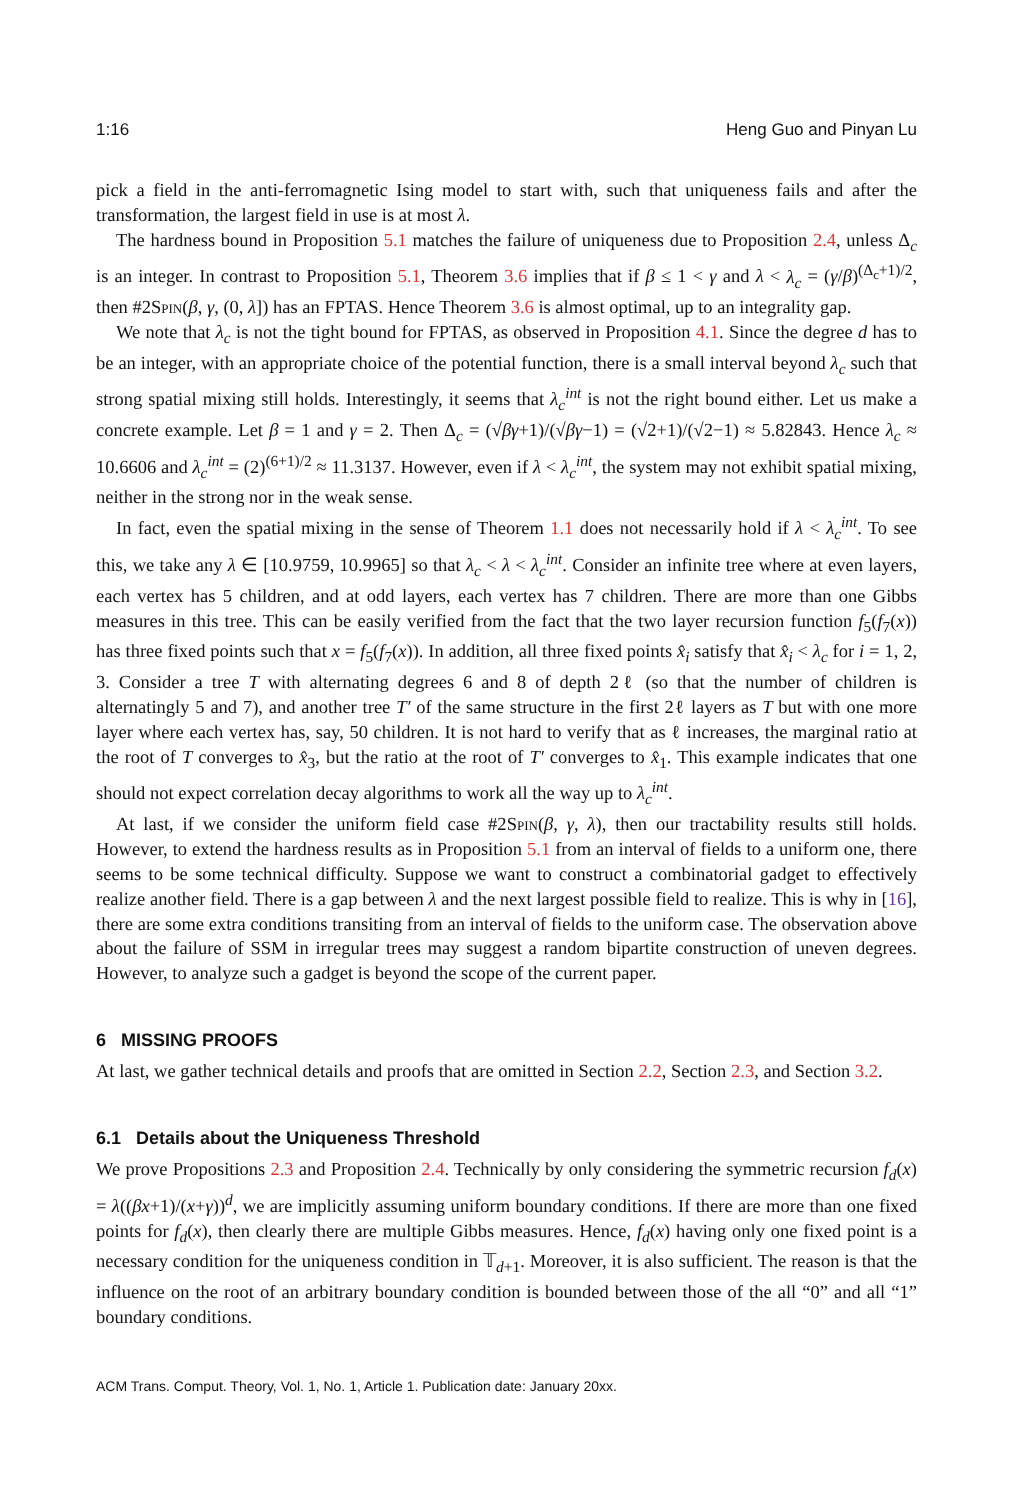1:16 Heng Guo and Pinyan Lu
pick a field in the anti-ferromagnetic Ising model to start with, such that uniqueness fails and after the transformation, the largest field in use is at most λ.
The hardness bound in Proposition 5.1 matches the failure of uniqueness due to Proposition 2.4, unless Δ<sub>c</sub> is an integer. In contrast to Proposition 5.1, Theorem 3.6 implies that if β ≤ 1 < γ and λ < λ<sub>c</sub> = (γ/β)<sup>(Δ<sub>c</sub>+1)/2</sup>, then #2Spin(β, γ, (0, λ]) has an FPTAS. Hence Theorem 3.6 is almost optimal, up to an integrality gap.
We note that λ<sub>c</sub> is not the tight bound for FPTAS, as observed in Proposition 4.1. Since the degree d has to be an integer, with an appropriate choice of the potential function, there is a small interval beyond λ<sub>c</sub> such that strong spatial mixing still holds. Interestingly, it seems that λ<sub>c</sub><sup>int</sup> is not the right bound either. Let us make a concrete example. Let β = 1 and γ = 2. Then Δ<sub>c</sub> = (√βγ+1)/(√βγ−1) = (√2+1)/(√2−1) ≈ 5.82843. Hence λ<sub>c</sub> ≈ 10.6606 and λ<sub>c</sub><sup>int</sup> = (2)<sup>(6+1)/2</sup> ≈ 11.3137. However, even if λ < λ<sub>c</sub><sup>int</sup>, the system may not exhibit spatial mixing, neither in the strong nor in the weak sense.
In fact, even the spatial mixing in the sense of Theorem 1.1 does not necessarily hold if λ < λ<sub>c</sub><sup>int</sup>. To see this, we take any λ ∈ [10.9759, 10.9965] so that λ<sub>c</sub> < λ < λ<sub>c</sub><sup>int</sup>. Consider an infinite tree where at even layers, each vertex has 5 children, and at odd layers, each vertex has 7 children. There are more than one Gibbs measures in this tree. This can be easily verified from the fact that the two layer recursion function f<sub>5</sub>(f<sub>7</sub>(x)) has three fixed points such that x = f<sub>5</sub>(f<sub>7</sub>(x)). In addition, all three fixed points x̂<sub>i</sub> satisfy that x̂<sub>i</sub> < λ<sub>c</sub> for i = 1, 2, 3. Consider a tree T with alternating degrees 6 and 8 of depth 2ℓ (so that the number of children is alternatingly 5 and 7), and another tree T′ of the same structure in the first 2ℓ layers as T but with one more layer where each vertex has, say, 50 children. It is not hard to verify that as ℓ increases, the marginal ratio at the root of T converges to x̂<sub>3</sub>, but the ratio at the root of T′ converges to x̂<sub>1</sub>. This example indicates that one should not expect correlation decay algorithms to work all the way up to λ<sub>c</sub><sup>int</sup>.
At last, if we consider the uniform field case #2Spin(β, γ, λ), then our tractability results still holds. However, to extend the hardness results as in Proposition 5.1 from an interval of fields to a uniform one, there seems to be some technical difficulty. Suppose we want to construct a combinatorial gadget to effectively realize another field. There is a gap between λ and the next largest possible field to realize. This is why in [16], there are some extra conditions transiting from an interval of fields to the uniform case. The observation above about the failure of SSM in irregular trees may suggest a random bipartite construction of uneven degrees. However, to analyze such a gadget is beyond the scope of the current paper.
6 MISSING PROOFS
At last, we gather technical details and proofs that are omitted in Section 2.2, Section 2.3, and Section 3.2.
6.1 Details about the Uniqueness Threshold
We prove Propositions 2.3 and Proposition 2.4. Technically by only considering the symmetric recursion f<sub>d</sub>(x) = λ((βx+1)/(x+γ))<sup>d</sup>, we are implicitly assuming uniform boundary conditions. If there are more than one fixed points for f<sub>d</sub>(x), then clearly there are multiple Gibbs measures. Hence, f<sub>d</sub>(x) having only one fixed point is a necessary condition for the uniqueness condition in 𝕋<sub>d+1</sub>. Moreover, it is also sufficient. The reason is that the influence on the root of an arbitrary boundary condition is bounded between those of the all “0” and all “1” boundary conditions.
ACM Trans. Comput. Theory, Vol. 1, No. 1, Article 1. Publication date: January 20xx.